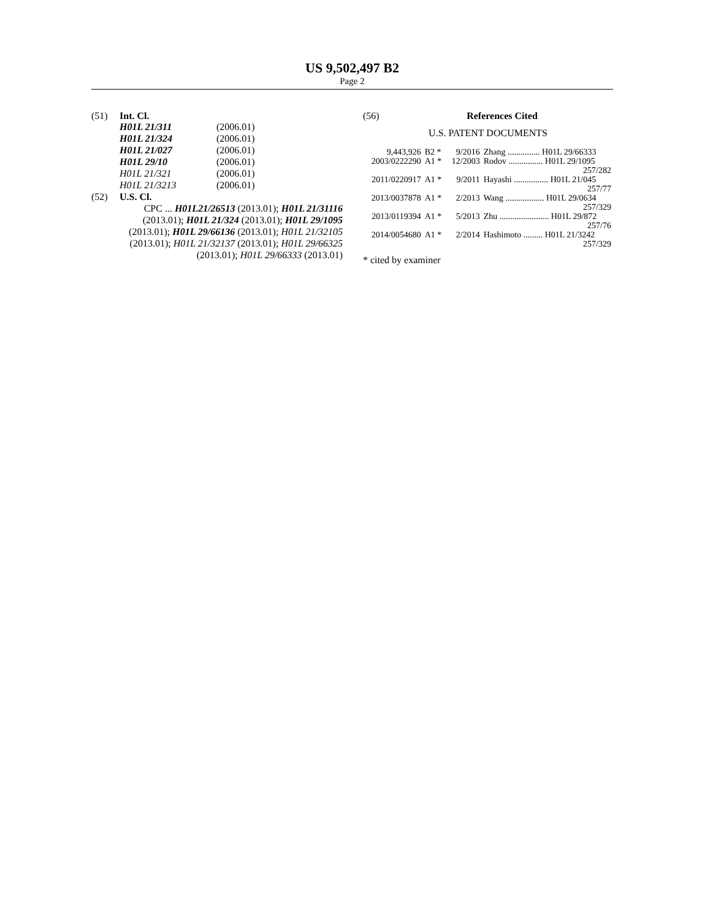US 9,502,497 B2
Page 2
(51) Int. Cl.
| H01L 21/311 | (2006.01) |
| H01L 21/324 | (2006.01) |
| H01L 21/027 | (2006.01) |
| H01L 29/10 | (2006.01) |
| H01L 21/321 | (2006.01) |
| H01L 21/3213 | (2006.01) |
(52) U.S. Cl.
CPC ... H01L21/26513 (2013.01); H01L 21/31116 (2013.01); H01L 21/324 (2013.01); H01L 29/1095 (2013.01); H01L 29/66136 (2013.01); H01L 21/32105 (2013.01); H01L 21/32137 (2013.01); H01L 29/66325 (2013.01); H01L 29/66333 (2013.01)
(56) References Cited
U.S. PATENT DOCUMENTS
| 9,443,926 | B2 * | 9/2016 | Zhang ............... H01L 29/66333 |
| 2003/0222290 | A1 * | 12/2003 | Rodov ................ H01L 29/1095 257/282 |
| 2011/0220917 | A1 * | 9/2011 | Hayashi ................ H01L 21/045 257/77 |
| 2013/0037878 | A1 * | 2/2013 | Wang .................. H01L 29/0634 257/329 |
| 2013/0119394 | A1 * | 5/2013 | Zhu ....................... H01L 29/872 257/76 |
| 2014/0054680 | A1 * | 2/2014 | Hashimoto ......... H01L 21/3242 257/329 |
* cited by examiner